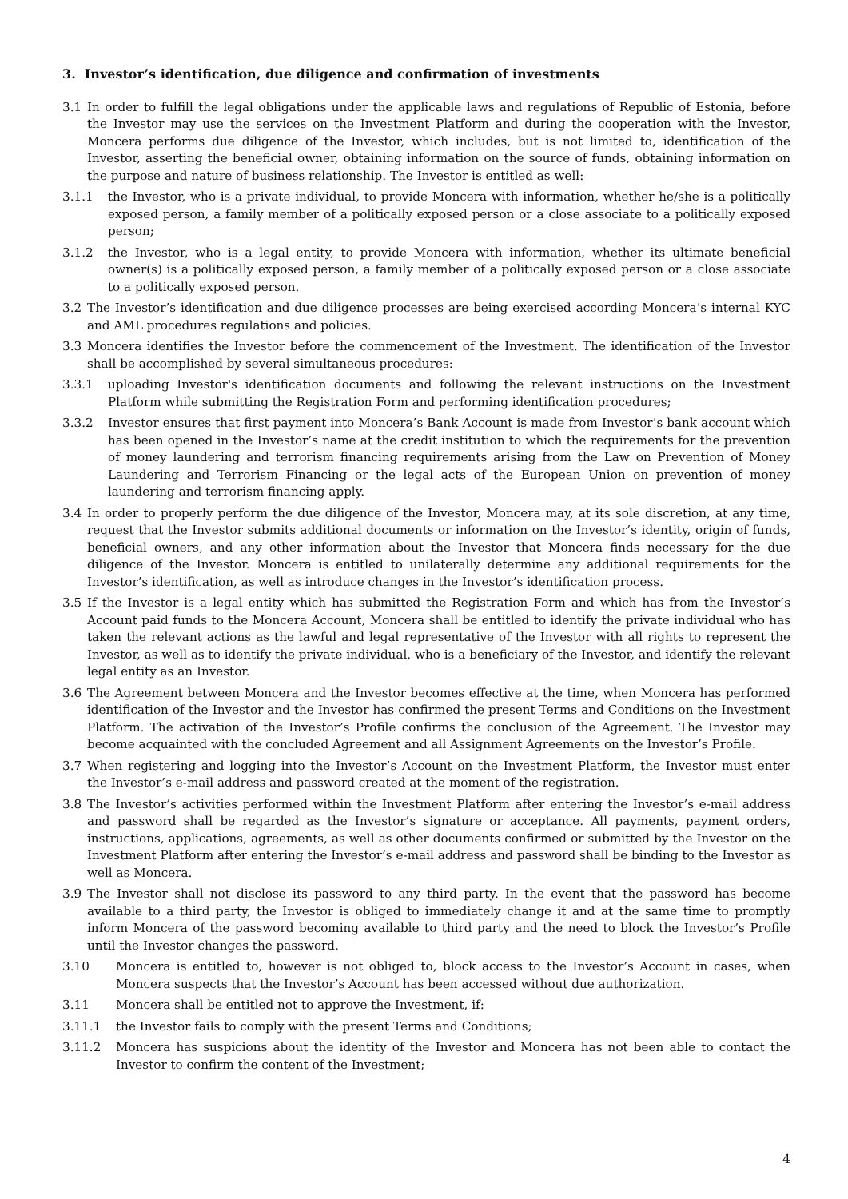3. Investor’s identification, due diligence and confirmation of investments
3.1 In order to fulfill the legal obligations under the applicable laws and regulations of Republic of Estonia, before the Investor may use the services on the Investment Platform and during the cooperation with the Investor, Moncera performs due diligence of the Investor, which includes, but is not limited to, identification of the Investor, asserting the beneficial owner, obtaining information on the source of funds, obtaining information on the purpose and nature of business relationship. The Investor is entitled as well:
3.1.1 the Investor, who is a private individual, to provide Moncera with information, whether he/she is a politically exposed person, a family member of a politically exposed person or a close associate to a politically exposed person;
3.1.2 the Investor, who is a legal entity, to provide Moncera with information, whether its ultimate beneficial owner(s) is a politically exposed person, a family member of a politically exposed person or a close associate to a politically exposed person.
3.2 The Investor’s identification and due diligence processes are being exercised according Moncera’s internal KYC and AML procedures regulations and policies.
3.3 Moncera identifies the Investor before the commencement of the Investment. The identification of the Investor shall be accomplished by several simultaneous procedures:
3.3.1 uploading Investor's identification documents and following the relevant instructions on the Investment Platform while submitting the Registration Form and performing identification procedures;
3.3.2 Investor ensures that first payment into Moncera’s Bank Account is made from Investor’s bank account which has been opened in the Investor’s name at the credit institution to which the requirements for the prevention of money laundering and terrorism financing requirements arising from the Law on Prevention of Money Laundering and Terrorism Financing or the legal acts of the European Union on prevention of money laundering and terrorism financing apply.
3.4 In order to properly perform the due diligence of the Investor, Moncera may, at its sole discretion, at any time, request that the Investor submits additional documents or information on the Investor’s identity, origin of funds, beneficial owners, and any other information about the Investor that Moncera finds necessary for the due diligence of the Investor. Moncera is entitled to unilaterally determine any additional requirements for the Investor’s identification, as well as introduce changes in the Investor’s identification process.
3.5 If the Investor is a legal entity which has submitted the Registration Form and which has from the Investor’s Account paid funds to the Moncera Account, Moncera shall be entitled to identify the private individual who has taken the relevant actions as the lawful and legal representative of the Investor with all rights to represent the Investor, as well as to identify the private individual, who is a beneficiary of the Investor, and identify the relevant legal entity as an Investor.
3.6 The Agreement between Moncera and the Investor becomes effective at the time, when Moncera has performed identification of the Investor and the Investor has confirmed the present Terms and Conditions on the Investment Platform. The activation of the Investor’s Profile confirms the conclusion of the Agreement. The Investor may become acquainted with the concluded Agreement and all Assignment Agreements on the Investor’s Profile.
3.7 When registering and logging into the Investor’s Account on the Investment Platform, the Investor must enter the Investor’s e-mail address and password created at the moment of the registration.
3.8 The Investor’s activities performed within the Investment Platform after entering the Investor’s e-mail address and password shall be regarded as the Investor’s signature or acceptance. All payments, payment orders, instructions, applications, agreements, as well as other documents confirmed or submitted by the Investor on the Investment Platform after entering the Investor’s e-mail address and password shall be binding to the Investor as well as Moncera.
3.9 The Investor shall not disclose its password to any third party. In the event that the password has become available to a third party, the Investor is obliged to immediately change it and at the same time to promptly inform Moncera of the password becoming available to third party and the need to block the Investor’s Profile until the Investor changes the password.
3.10 Moncera is entitled to, however is not obliged to, block access to the Investor’s Account in cases, when Moncera suspects that the Investor’s Account has been accessed without due authorization.
3.11 Moncera shall be entitled not to approve the Investment, if:
3.11.1 the Investor fails to comply with the present Terms and Conditions;
3.11.2 Moncera has suspicions about the identity of the Investor and Moncera has not been able to contact the Investor to confirm the content of the Investment;
4